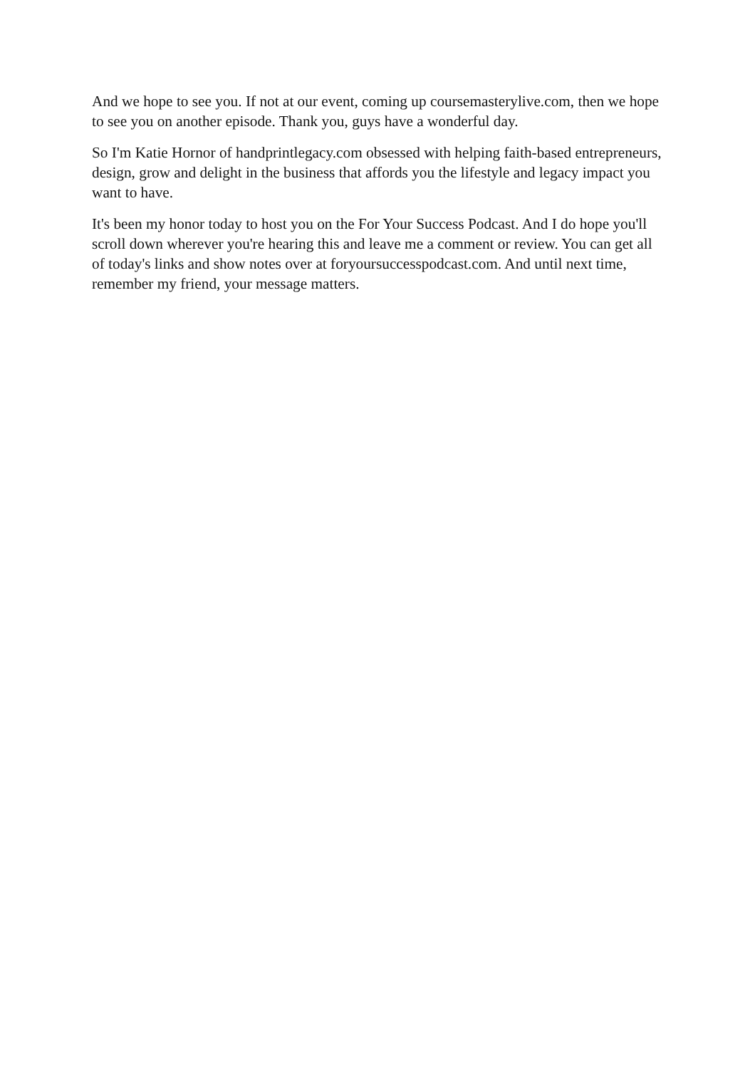And we hope to see you. If not at our event, coming up coursemasterylive.com, then we hope to see you on another episode. Thank you, guys have a wonderful day.
So I'm Katie Hornor of handprintlegacy.com obsessed with helping faith-based entrepreneurs, design, grow and delight in the business that affords you the lifestyle and legacy impact you want to have.
It's been my honor today to host you on the For Your Success Podcast. And I do hope you'll scroll down wherever you're hearing this and leave me a comment or review. You can get all of today's links and show notes over at foryoursuccesspodcast.com. And until next time, remember my friend, your message matters.